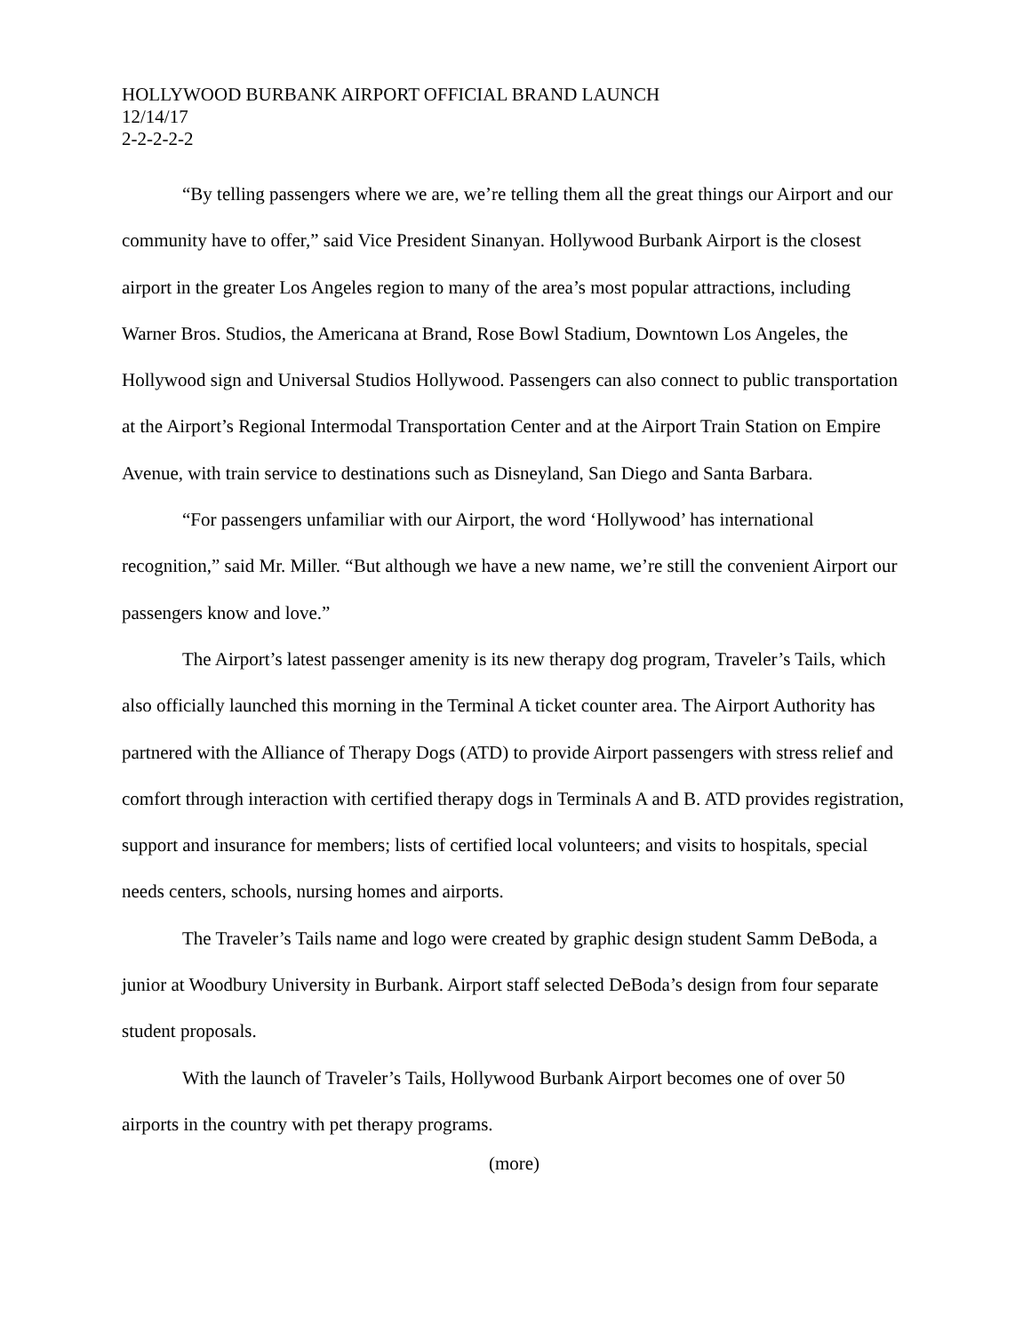HOLLYWOOD BURBANK AIRPORT OFFICIAL BRAND LAUNCH
12/14/17
2-2-2-2-2
“By telling passengers where we are, we’re telling them all the great things our Airport and our community have to offer,” said Vice President Sinanyan. Hollywood Burbank Airport is the closest airport in the greater Los Angeles region to many of the area’s most popular attractions, including Warner Bros. Studios, the Americana at Brand, Rose Bowl Stadium, Downtown Los Angeles, the Hollywood sign and Universal Studios Hollywood. Passengers can also connect to public transportation at the Airport’s Regional Intermodal Transportation Center and at the Airport Train Station on Empire Avenue, with train service to destinations such as Disneyland, San Diego and Santa Barbara.
“For passengers unfamiliar with our Airport, the word ‘Hollywood’ has international recognition,” said Mr. Miller. “But although we have a new name, we’re still the convenient Airport our passengers know and love.”
The Airport’s latest passenger amenity is its new therapy dog program, Traveler’s Tails, which also officially launched this morning in the Terminal A ticket counter area. The Airport Authority has partnered with the Alliance of Therapy Dogs (ATD) to provide Airport passengers with stress relief and comfort through interaction with certified therapy dogs in Terminals A and B. ATD provides registration, support and insurance for members; lists of certified local volunteers; and visits to hospitals, special needs centers, schools, nursing homes and airports.
The Traveler’s Tails name and logo were created by graphic design student Samm DeBoda, a junior at Woodbury University in Burbank. Airport staff selected DeBoda’s design from four separate student proposals.
With the launch of Traveler’s Tails, Hollywood Burbank Airport becomes one of over 50 airports in the country with pet therapy programs.
(more)